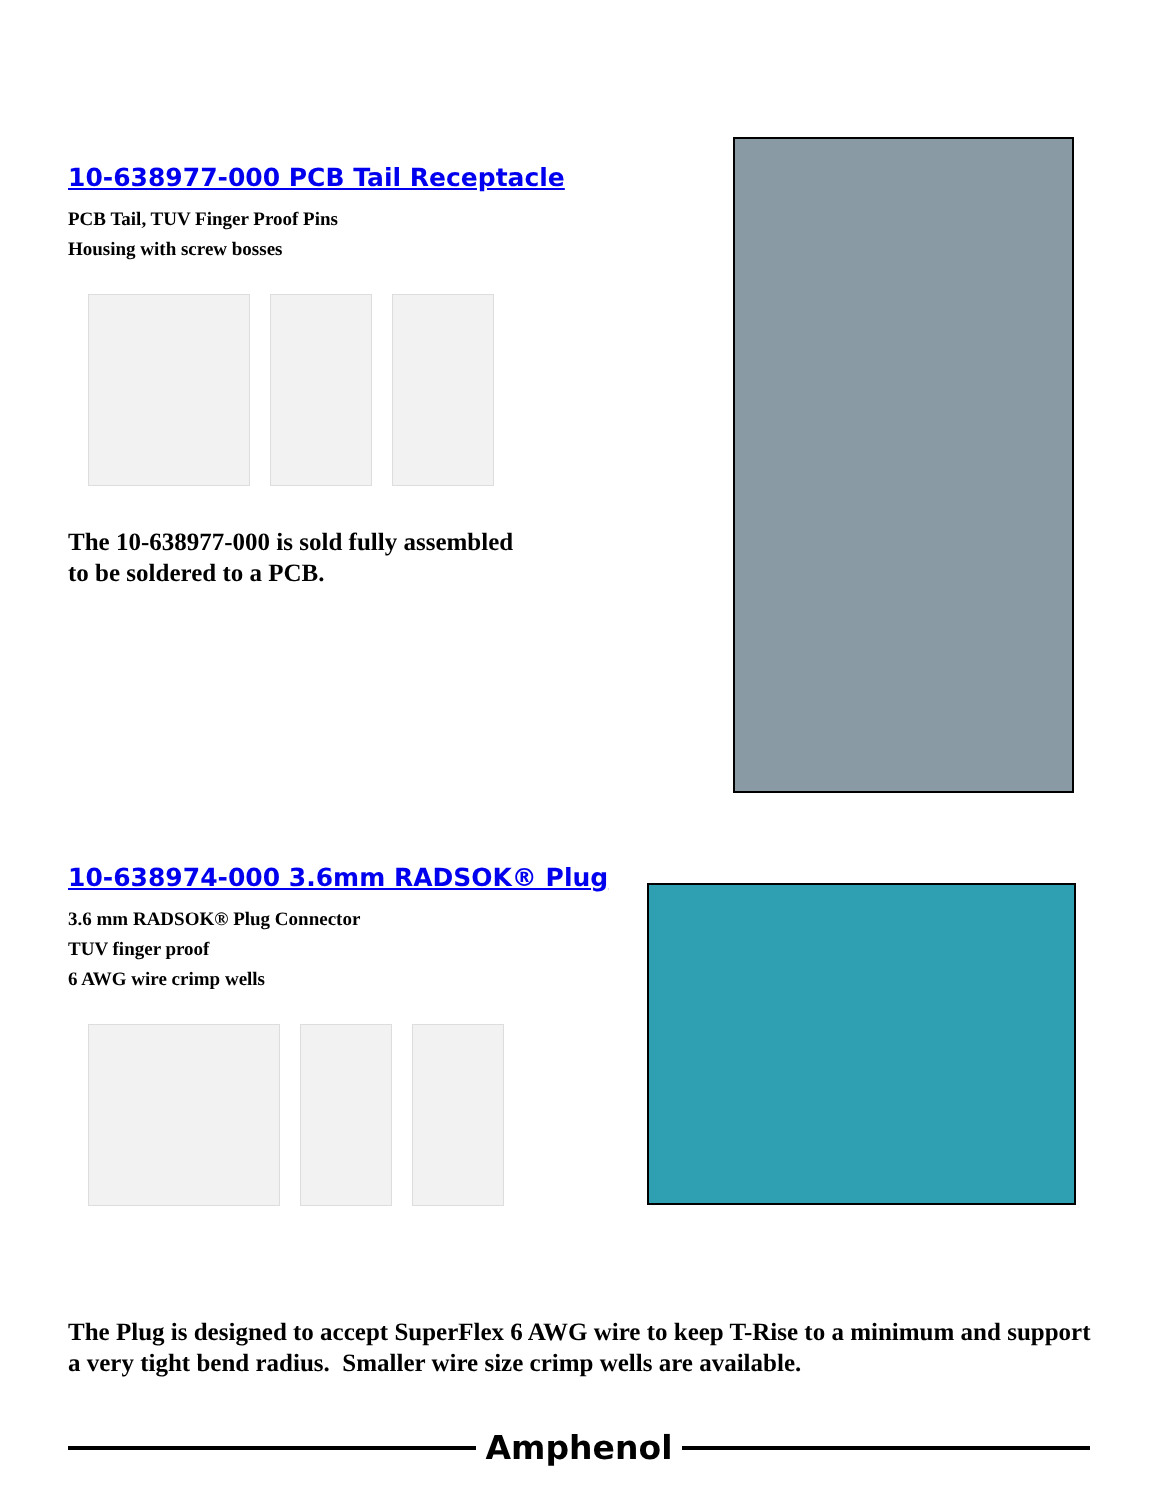10-638977-000 PCB Tail Receptacle
PCB Tail, TUV Finger Proof Pins
Housing with screw bosses
The 10-638977-000 is sold fully assembled
to be soldered to a PCB.
10-638974-000 3.6mm RADSOK® Plug
3.6 mm RADSOK® Plug Connector
TUV finger proof
6 AWG wire crimp wells
The Plug is designed to accept SuperFlex 6 AWG wire to keep T-Rise to a minimum and support a very tight bend radius. Smaller wire size crimp wells are available.
Amphenol